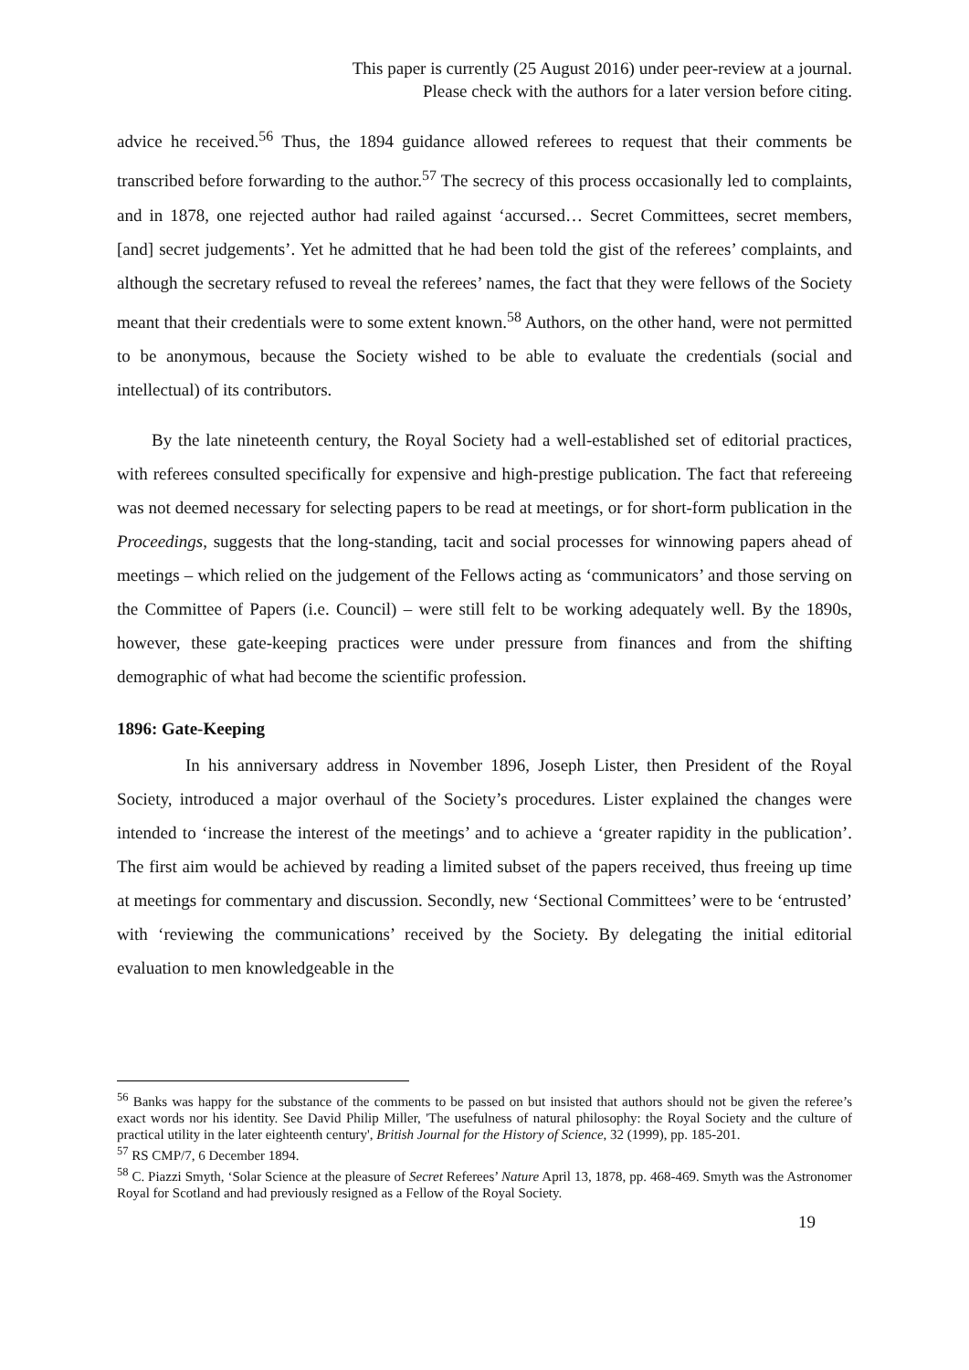This paper is currently (25 August 2016) under peer-review at a journal.
Please check with the authors for a later version before citing.
advice he received.<sup>56</sup> Thus, the 1894 guidance allowed referees to request that their comments be transcribed before forwarding to the author.<sup>57</sup> The secrecy of this process occasionally led to complaints, and in 1878, one rejected author had railed against ‘accursed… Secret Committees, secret members, [and] secret judgements’. Yet he admitted that he had been told the gist of the referees’ complaints, and although the secretary refused to reveal the referees’ names, the fact that they were fellows of the Society meant that their credentials were to some extent known.<sup>58</sup> Authors, on the other hand, were not permitted to be anonymous, because the Society wished to be able to evaluate the credentials (social and intellectual) of its contributors.
By the late nineteenth century, the Royal Society had a well-established set of editorial practices, with referees consulted specifically for expensive and high-prestige publication. The fact that refereeing was not deemed necessary for selecting papers to be read at meetings, or for short-form publication in the Proceedings, suggests that the long-standing, tacit and social processes for winnowing papers ahead of meetings – which relied on the judgement of the Fellows acting as ‘communicators’ and those serving on the Committee of Papers (i.e. Council) – were still felt to be working adequately well. By the 1890s, however, these gate-keeping practices were under pressure from finances and from the shifting demographic of what had become the scientific profession.
1896: Gate-Keeping
In his anniversary address in November 1896, Joseph Lister, then President of the Royal Society, introduced a major overhaul of the Society’s procedures. Lister explained the changes were intended to ‘increase the interest of the meetings’ and to achieve a ‘greater rapidity in the publication’. The first aim would be achieved by reading a limited subset of the papers received, thus freeing up time at meetings for commentary and discussion. Secondly, new ‘Sectional Committees’ were to be ‘entrusted’ with ‘reviewing the communications’ received by the Society. By delegating the initial editorial evaluation to men knowledgeable in the
<sup>56</sup> Banks was happy for the substance of the comments to be passed on but insisted that authors should not be given the referee’s exact words nor his identity. See David Philip Miller, 'The usefulness of natural philosophy: the Royal Society and the culture of practical utility in the later eighteenth century', British Journal for the History of Science, 32 (1999), pp. 185-201.
<sup>57</sup> RS CMP/7, 6 December 1894.
<sup>58</sup> C. Piazzi Smyth, ‘Solar Science at the pleasure of Secret Referees’ Nature April 13, 1878, pp. 468-469. Smyth was the Astronomer Royal for Scotland and had previously resigned as a Fellow of the Royal Society.
19